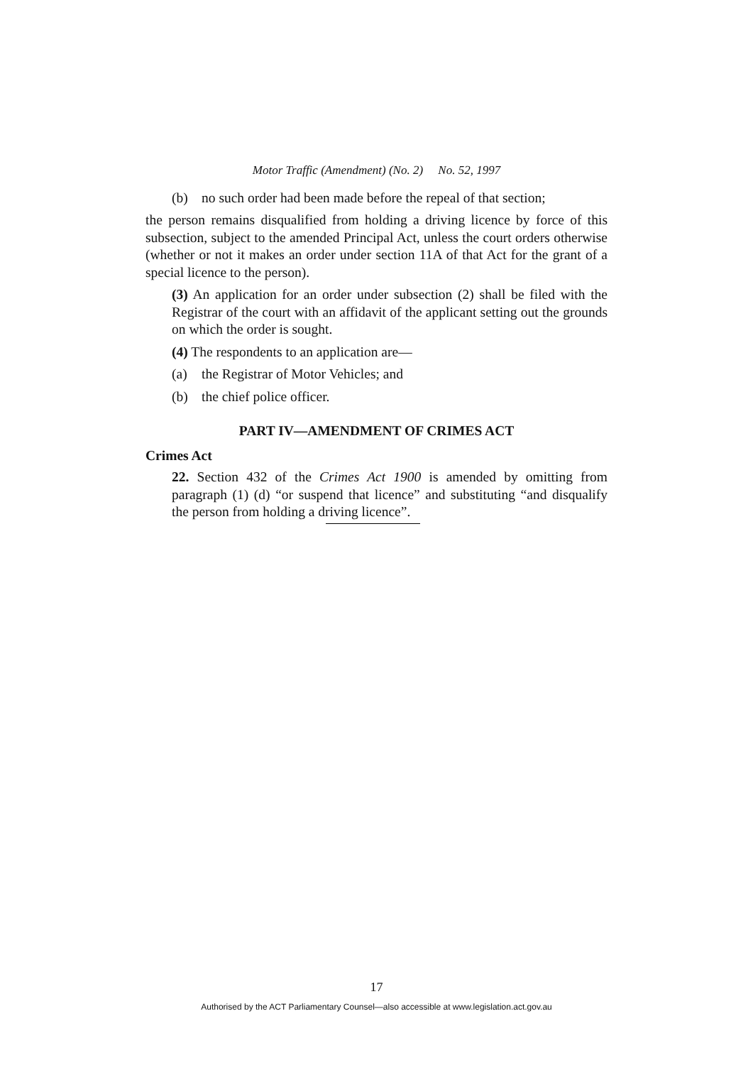Motor Traffic (Amendment) (No. 2) No. 52, 1997
(b) no such order had been made before the repeal of that section;
the person remains disqualified from holding a driving licence by force of this subsection, subject to the amended Principal Act, unless the court orders otherwise (whether or not it makes an order under section 11A of that Act for the grant of a special licence to the person).
(3) An application for an order under subsection (2) shall be filed with the Registrar of the court with an affidavit of the applicant setting out the grounds on which the order is sought.
(4) The respondents to an application are—
(a) the Registrar of Motor Vehicles; and
(b) the chief police officer.
PART IV—AMENDMENT OF CRIMES ACT
Crimes Act
22. Section 432 of the Crimes Act 1900 is amended by omitting from paragraph (1) (d) “or suspend that licence” and substituting “and disqualify the person from holding a driving licence”.
17
Authorised by the ACT Parliamentary Counsel—also accessible at www.legislation.act.gov.au